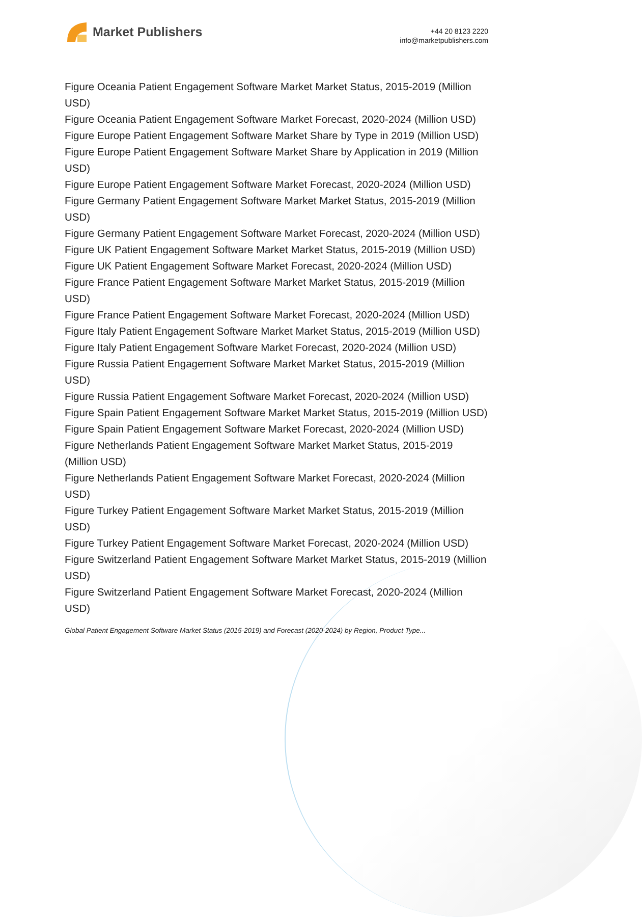Market Publishers
+44 20 8123 2220
info@marketpublishers.com
Figure Oceania Patient Engagement Software Market Market Status, 2015-2019 (Million USD)
Figure Oceania Patient Engagement Software Market Forecast, 2020-2024 (Million USD)
Figure Europe Patient Engagement Software Market Share by Type in 2019 (Million USD)
Figure Europe Patient Engagement Software Market Share by Application in 2019 (Million USD)
Figure Europe Patient Engagement Software Market Forecast, 2020-2024 (Million USD)
Figure Germany Patient Engagement Software Market Market Status, 2015-2019 (Million USD)
Figure Germany Patient Engagement Software Market Forecast, 2020-2024 (Million USD)
Figure UK Patient Engagement Software Market Market Status, 2015-2019 (Million USD)
Figure UK Patient Engagement Software Market Forecast, 2020-2024 (Million USD)
Figure France Patient Engagement Software Market Market Status, 2015-2019 (Million USD)
Figure France Patient Engagement Software Market Forecast, 2020-2024 (Million USD)
Figure Italy Patient Engagement Software Market Market Status, 2015-2019 (Million USD)
Figure Italy Patient Engagement Software Market Forecast, 2020-2024 (Million USD)
Figure Russia Patient Engagement Software Market Market Status, 2015-2019 (Million USD)
Figure Russia Patient Engagement Software Market Forecast, 2020-2024 (Million USD)
Figure Spain Patient Engagement Software Market Market Status, 2015-2019 (Million USD)
Figure Spain Patient Engagement Software Market Forecast, 2020-2024 (Million USD)
Figure Netherlands Patient Engagement Software Market Market Status, 2015-2019 (Million USD)
Figure Netherlands Patient Engagement Software Market Forecast, 2020-2024 (Million USD)
Figure Turkey Patient Engagement Software Market Market Status, 2015-2019 (Million USD)
Figure Turkey Patient Engagement Software Market Forecast, 2020-2024 (Million USD)
Figure Switzerland Patient Engagement Software Market Market Status, 2015-2019 (Million USD)
Figure Switzerland Patient Engagement Software Market Forecast, 2020-2024 (Million USD)
Global Patient Engagement Software Market Status (2015-2019) and Forecast (2020-2024) by Region, Product Type...